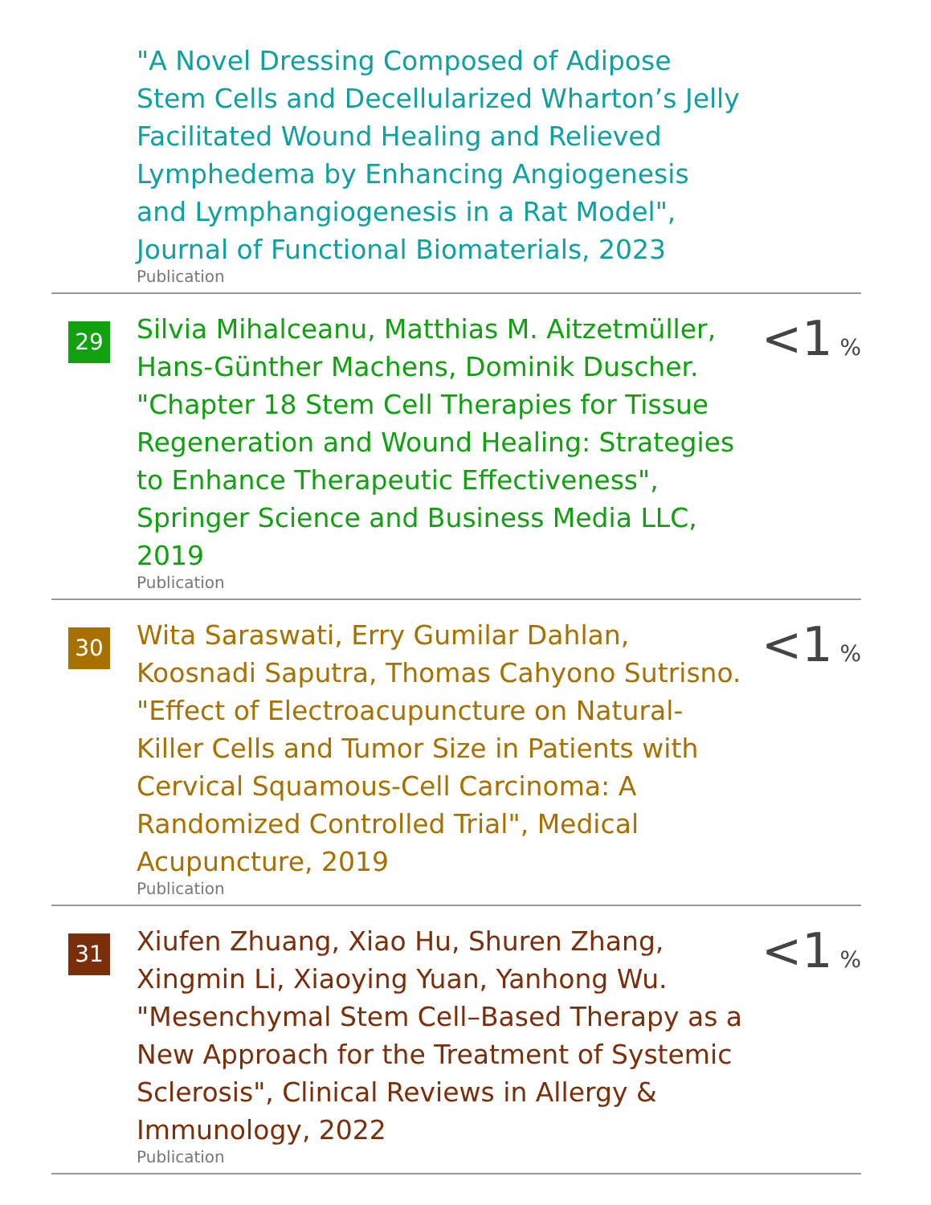| | "A Novel Dressing Composed of Adipose Stem Cells and Decellularized Wharton’s Jelly Facilitated Wound Healing and Relieved Lymphedema by Enhancing Angiogenesis and Lymphangiogenesis in a Rat Model", Journal of Functional Biomaterials, 2023 Publication | |
| 29 | Silvia Mihalceanu, Matthias M. Aitzetmüller, Hans-Günther Machens, Dominik Duscher. "Chapter 18 Stem Cell Therapies for Tissue Regeneration and Wound Healing: Strategies to Enhance Therapeutic Effectiveness", Springer Science and Business Media LLC, 2019 Publication | <1 % |
| 30 | Wita Saraswati, Erry Gumilar Dahlan, Koosnadi Saputra, Thomas Cahyono Sutrisno. "Effect of Electroacupuncture on Natural-Killer Cells and Tumor Size in Patients with Cervical Squamous-Cell Carcinoma: A Randomized Controlled Trial", Medical Acupuncture, 2019 Publication | <1 % |
| 31 | Xiufen Zhuang, Xiao Hu, Shuren Zhang, Xingmin Li, Xiaoying Yuan, Yanhong Wu. "Mesenchymal Stem Cell–Based Therapy as a New Approach for the Treatment of Systemic Sclerosis", Clinical Reviews in Allergy & Immunology, 2022 Publication | <1 % |